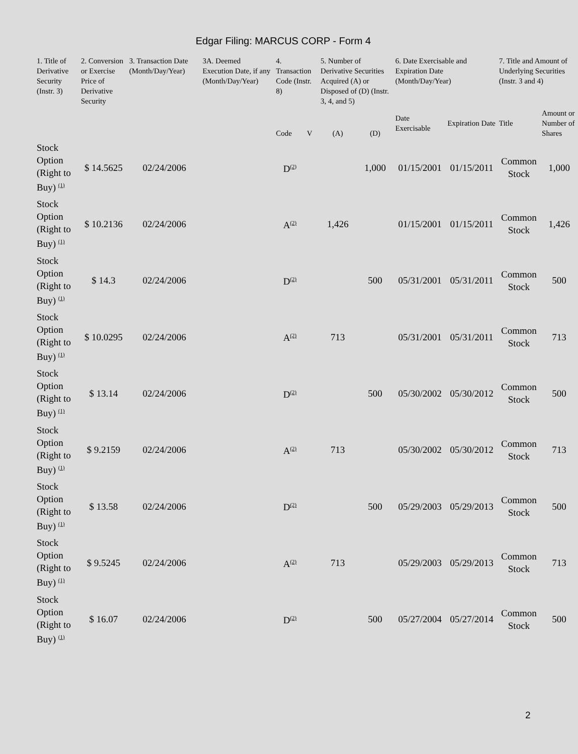Edgar Filing: MARCUS CORP - Form 4
| 1. Title of Derivative Security (Instr. 3) | 2. Conversion or Exercise Price of Derivative Security | 3. Transaction Date (Month/Day/Year) | 3A. Deemed Execution Date, if any (Month/Day/Year) | 4. Transaction Code (Instr. 8) | | 5. Number of Derivative Securities Acquired (A) or Disposed of (D) (Instr. 3, 4, and 5) | | 6. Date Exercisable and Expiration Date (Month/Day/Year) | | 7. Title and Amount of Underlying Securities (Instr. 3 and 4) | |
| --- | --- | --- | --- | --- | --- | --- | --- | --- | --- | --- | --- |
| | | | | Code | V | (A) | (D) | Date Exercisable | Expiration Date | Title | Amount or Number of Shares |
| Stock Option (Right to Buy) <sup>(1)</sup> | $ 14.5625 | 02/24/2006 | | D<sup>(2)</sup> | | | 1,000 | 01/15/2001 | 01/15/2011 | Common Stock | 1,000 |
| Stock Option (Right to Buy) <sup>(1)</sup> | $ 10.2136 | 02/24/2006 | | A<sup>(2)</sup> | | 1,426 | | 01/15/2001 | 01/15/2011 | Common Stock | 1,426 |
| Stock Option (Right to Buy) <sup>(1)</sup> | $ 14.3 | 02/24/2006 | | D<sup>(2)</sup> | | | 500 | 05/31/2001 | 05/31/2011 | Common Stock | 500 |
| Stock Option (Right to Buy) <sup>(1)</sup> | $ 10.0295 | 02/24/2006 | | A<sup>(2)</sup> | | 713 | | 05/31/2001 | 05/31/2011 | Common Stock | 713 |
| Stock Option (Right to Buy) <sup>(1)</sup> | $ 13.14 | 02/24/2006 | | D<sup>(2)</sup> | | | 500 | 05/30/2002 | 05/30/2012 | Common Stock | 500 |
| Stock Option (Right to Buy) <sup>(1)</sup> | $ 9.2159 | 02/24/2006 | | A<sup>(2)</sup> | | 713 | | 05/30/2002 | 05/30/2012 | Common Stock | 713 |
| Stock Option (Right to Buy) <sup>(1)</sup> | $ 13.58 | 02/24/2006 | | D<sup>(2)</sup> | | | 500 | 05/29/2003 | 05/29/2013 | Common Stock | 500 |
| Stock Option (Right to Buy) <sup>(1)</sup> | $ 9.5245 | 02/24/2006 | | A<sup>(2)</sup> | | 713 | | 05/29/2003 | 05/29/2013 | Common Stock | 713 |
| Stock Option (Right to Buy) <sup>(1)</sup> | $ 16.07 | 02/24/2006 | | D<sup>(2)</sup> | | | 500 | 05/27/2004 | 05/27/2014 | Common Stock | 500 |
2